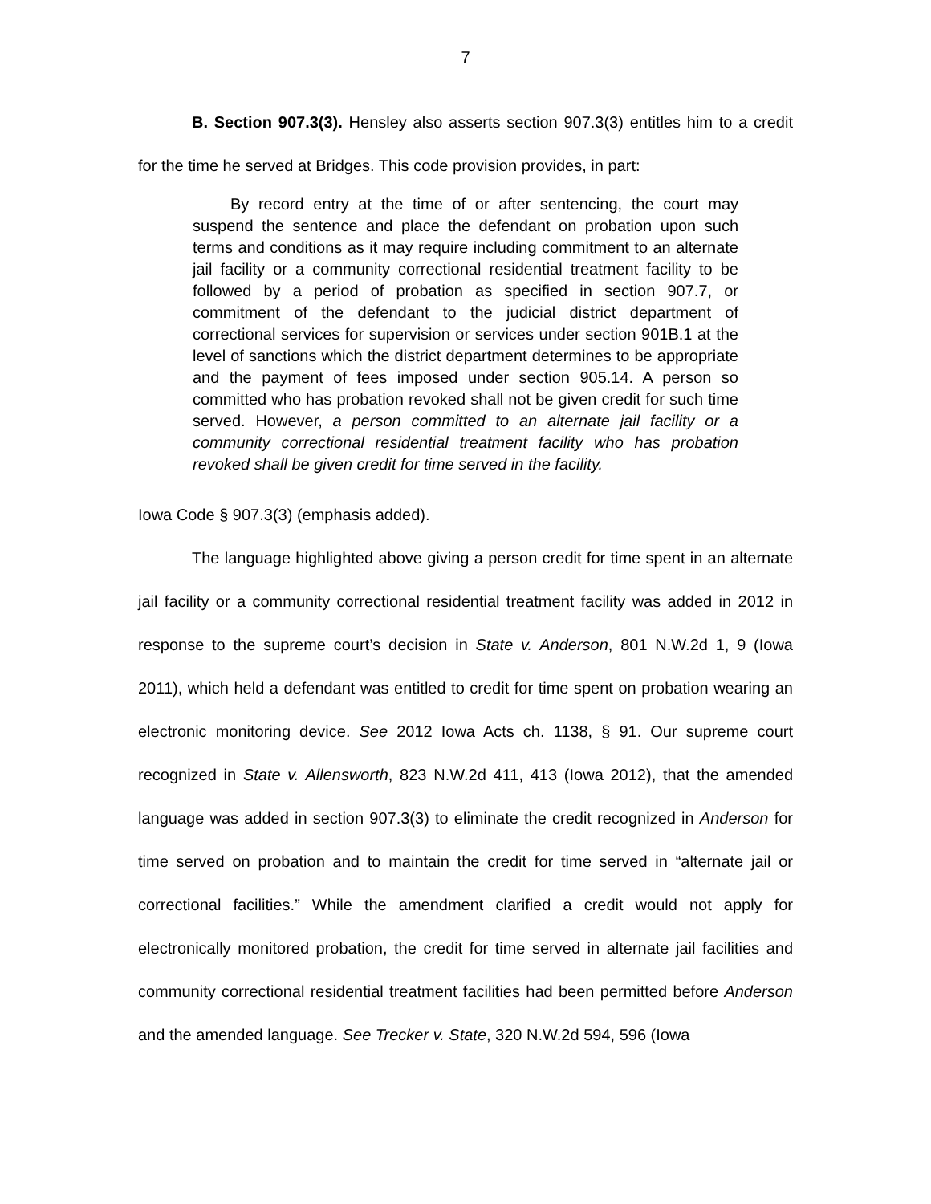7
B. Section 907.3(3). Hensley also asserts section 907.3(3) entitles him to a credit for the time he served at Bridges. This code provision provides, in part:
By record entry at the time of or after sentencing, the court may suspend the sentence and place the defendant on probation upon such terms and conditions as it may require including commitment to an alternate jail facility or a community correctional residential treatment facility to be followed by a period of probation as specified in section 907.7, or commitment of the defendant to the judicial district department of correctional services for supervision or services under section 901B.1 at the level of sanctions which the district department determines to be appropriate and the payment of fees imposed under section 905.14. A person so committed who has probation revoked shall not be given credit for such time served. However, a person committed to an alternate jail facility or a community correctional residential treatment facility who has probation revoked shall be given credit for time served in the facility.
Iowa Code § 907.3(3) (emphasis added).
The language highlighted above giving a person credit for time spent in an alternate jail facility or a community correctional residential treatment facility was added in 2012 in response to the supreme court’s decision in State v. Anderson, 801 N.W.2d 1, 9 (Iowa 2011), which held a defendant was entitled to credit for time spent on probation wearing an electronic monitoring device. See 2012 Iowa Acts ch. 1138, § 91. Our supreme court recognized in State v. Allensworth, 823 N.W.2d 411, 413 (Iowa 2012), that the amended language was added in section 907.3(3) to eliminate the credit recognized in Anderson for time served on probation and to maintain the credit for time served in “alternate jail or correctional facilities.” While the amendment clarified a credit would not apply for electronically monitored probation, the credit for time served in alternate jail facilities and community correctional residential treatment facilities had been permitted before Anderson and the amended language. See Trecker v. State, 320 N.W.2d 594, 596 (Iowa